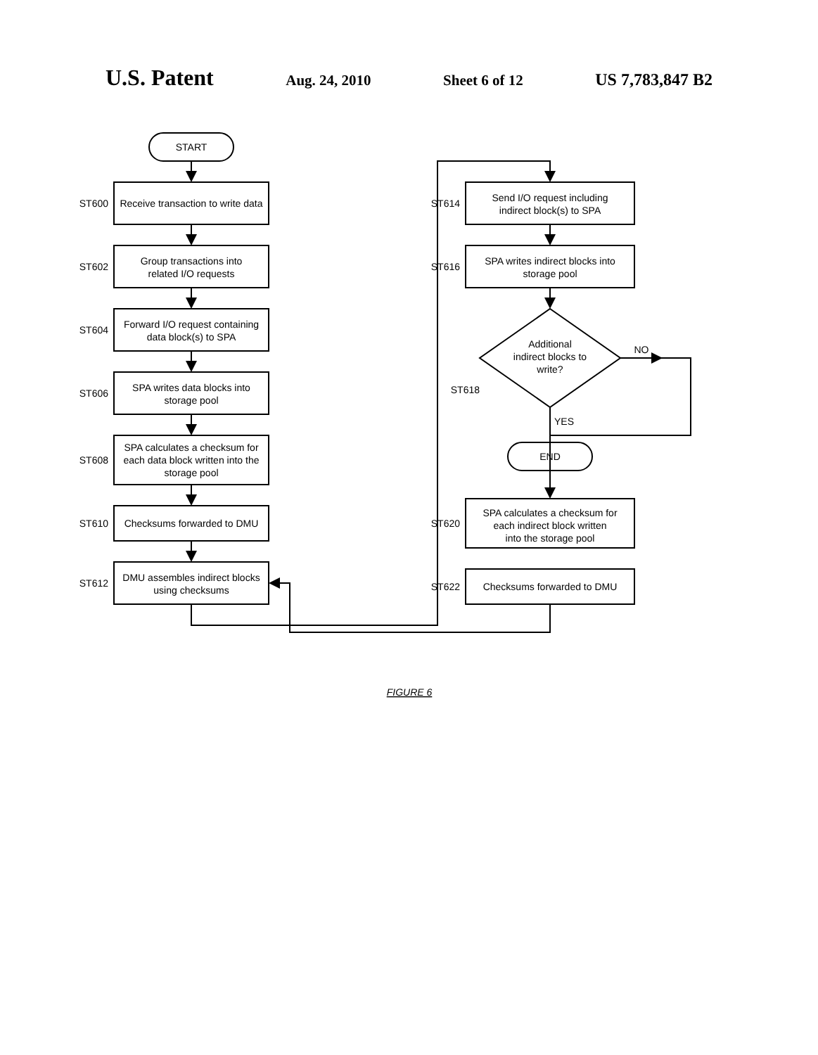U.S. Patent Aug. 24, 2010 Sheet 6 of 12 US 7,783,847 B2
START
Receive transaction to write data
Group transactions into
related I/O requests
Forward I/O request containing
data block(s) to SPA
SPA writes data blocks into
storage pool
SPA calculates a checksum for
each data block written into the
storage pool
Checksums forwarded to DMU
DMU assembles indirect blocks
using checksums
Send I/O request including
indirect block(s) to SPA
SPA writes indirect blocks into
storage pool
Additional
indirect blocks to
write?
YES
NO
END
SPA calculates a checksum for
each indirect block written
into the storage pool
Checksums forwarded to DMU
ST600
ST602
ST604
ST606
ST608
ST610
ST612
ST614
ST616
ST618
ST620
ST622
FIGURE 6